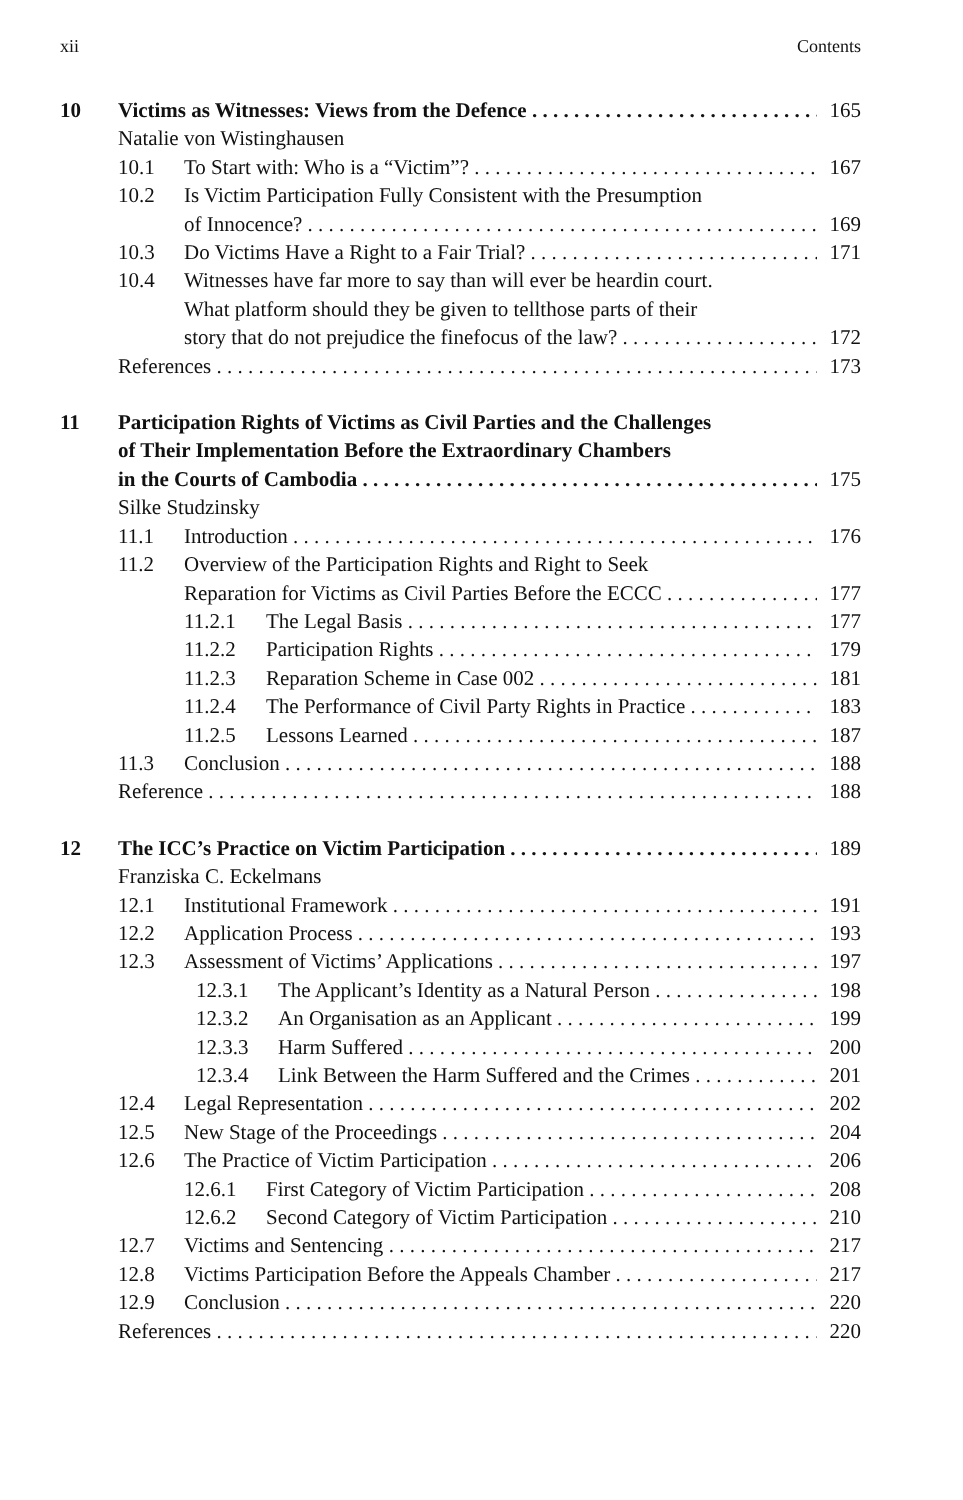xii Contents
10 Victims as Witnesses: Views from the Defence 165
Natalie von Wistinghausen
10.1 To Start with: Who is a “Victim”? 167
10.2 Is Victim Participation Fully Consistent with the Presumption
of Innocence? 169
10.3 Do Victims Have a Right to a Fair Trial? 171
10.4 Witnesses have far more to say than will ever be heardin court.
What platform should they be given to tellthose parts of their
story that do not prejudice the finefocus of the law? 172
References 173
11 Participation Rights of Victims as Civil Parties and the Challenges
of Their Implementation Before the Extraordinary Chambers
in the Courts of Cambodia 175
Silke Studzinsky
11.1 Introduction 176
11.2 Overview of the Participation Rights and Right to Seek
Reparation for Victims as Civil Parties Before the ECCC 177
11.2.1 The Legal Basis 177
11.2.2 Participation Rights 179
11.2.3 Reparation Scheme in Case 002 181
11.2.4 The Performance of Civil Party Rights in Practice 183
11.2.5 Lessons Learned 187
11.3 Conclusion 188
Reference 188
12 The ICC’s Practice on Victim Participation 189
Franziska C. Eckelmans
12.1 Institutional Framework 191
12.2 Application Process 193
12.3 Assessment of Victims’ Applications 197
12.3.1 The Applicant’s Identity as a Natural Person 198
12.3.2 An Organisation as an Applicant 199
12.3.3 Harm Suffered 200
12.3.4 Link Between the Harm Suffered and the Crimes 201
12.4 Legal Representation 202
12.5 New Stage of the Proceedings 204
12.6 The Practice of Victim Participation 206
12.6.1 First Category of Victim Participation 208
12.6.2 Second Category of Victim Participation 210
12.7 Victims and Sentencing 217
12.8 Victims Participation Before the Appeals Chamber 217
12.9 Conclusion 220
References 220